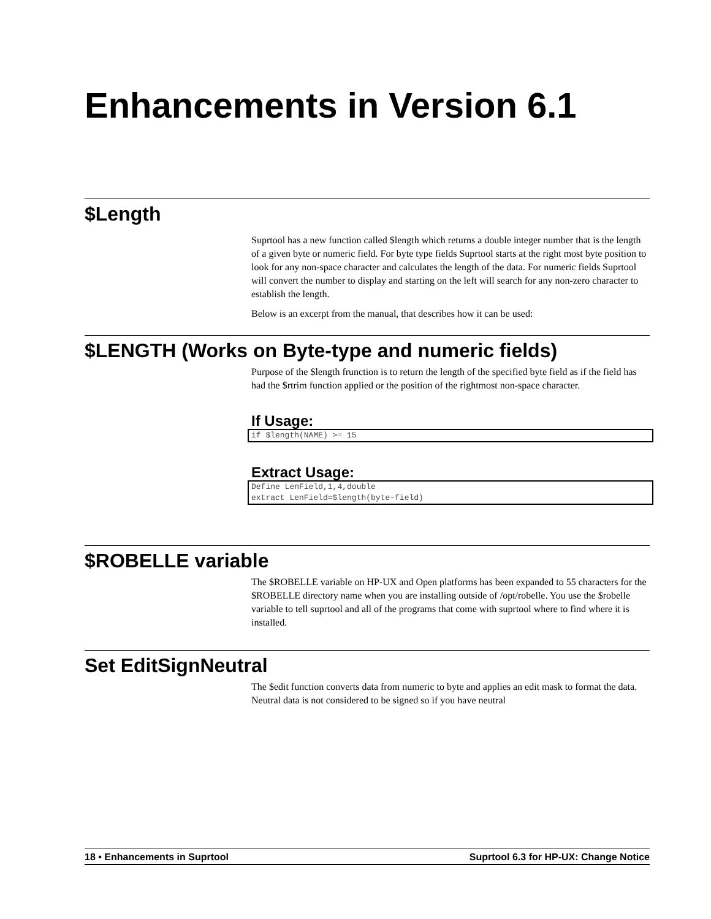Enhancements in Version 6.1
$Length
Suprtool has a new function called $length which returns a double integer number that is the length of a given byte or numeric field. For byte type fields Suprtool starts at the right most byte position to look for any non-space character and calculates the length of the data. For numeric fields Suprtool will convert the number to display and starting on the left will search for any non-zero character to establish the length.
Below is an excerpt from the manual, that describes how it can be used:
$LENGTH (Works on Byte-type and numeric fields)
Purpose of the $length frunction is to return the length of the specified byte field as if the field has had the $rtrim function applied or the position of the rightmost non-space character.
If Usage:
if $length(NAME) >= 15
Extract Usage:
Define LenField,1,4,double
extract LenField=$length(byte-field)
$ROBELLE variable
The $ROBELLE variable on HP-UX and Open platforms has been expanded to 55 characters for the $ROBELLE directory name when you are installing outside of /opt/robelle. You use the $robelle variable to tell suprtool and all of the programs that come with suprtool where to find where it is installed.
Set EditSignNeutral
The $edit function converts data from numeric to byte and applies an edit mask to format the data. Neutral data is not considered to be signed so if you have neutral
18 • Enhancements in Suprtool Suprtool 6.3 for HP-UX: Change Notice